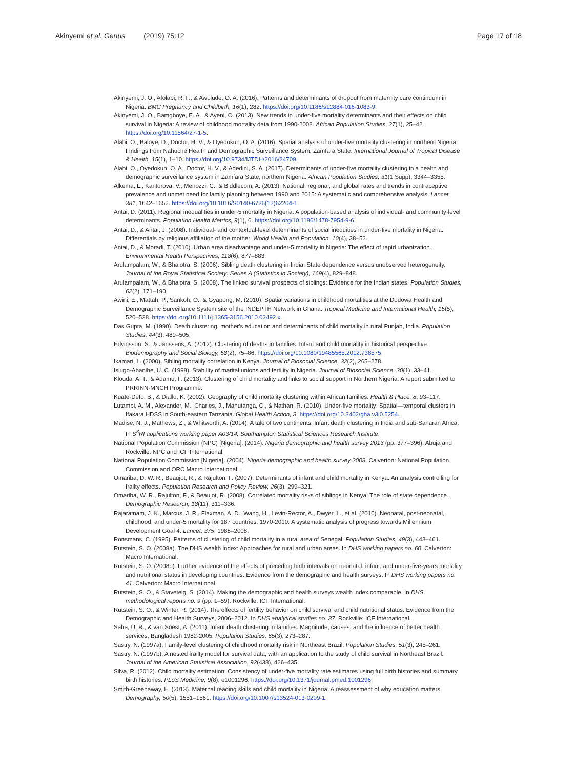Akinyemi et al. Genus (2019) 75:12 Page 17 of 18
Akinyemi, J. O., Afolabi, R. F., & Awolude, O. A. (2016). Patterns and determinants of dropout from maternity care continuum in Nigeria. BMC Pregnancy and Childbirth, 16(1), 282. https://doi.org/10.1186/s12884-016-1083-9.
Akinyemi, J. O., Bamgboye, E. A., & Ayeni, O. (2013). New trends in under-five mortality determinants and their effects on child survival in Nigeria: A review of childhood mortality data from 1990-2008. African Population Studies, 27(1), 25–42. https://doi.org/10.11564/27-1-5.
Alabi, O., Baloye, D., Doctor, H. V., & Oyedokun, O. A. (2016). Spatial analysis of under-five mortality clustering in northern Nigeria: Findings from Nahuche Health and Demographic Surveillance System, Zamfara State. International Journal of Tropical Disease & Health, 15(1), 1–10. https://doi.org/10.9734/IJTDH/2016/24709.
Alabi, O., Oyedokun, O. A., Doctor, H. V., & Adedini, S. A. (2017). Determinants of under-five mortality clustering in a health and demographic surveillance system in Zamfara State, northern Nigeria. African Population Studies, 31(1 Supp), 3344–3355.
Alkema, L., Kantorova, V., Menozzi, C., & Biddlecom, A. (2013). National, regional, and global rates and trends in contraceptive prevalence and unmet need for family planning between 1990 and 2015: A systematic and comprehensive analysis. Lancet, 381, 1642–1652. https://doi.org/10.1016/S0140-6736(12)62204-1.
Antai, D. (2011). Regional inequalities in under-5 mortality in Nigeria: A population-based analysis of individual- and community-level determinants. Population Health Metrics, 9(1), 6. https://doi.org/10.1186/1478-7954-9-6.
Antai, D., & Antai, J. (2008). Individual- and contextual-level determinants of social inequities in under-five mortality in Nigeria: Differentials by religious affiliation of the mother. World Health and Population, 10(4), 38–52.
Antai, D., & Moradi, T. (2010). Urban area disadvantage and under-5 mortality in Nigeria: The effect of rapid urbanization. Environmental Health Perspectives, 118(6), 877–883.
Arulampalam, W., & Bhalotra, S. (2006). Sibling death clustering in India: State dependence versus unobserved heterogeneity. Journal of the Royal Statistical Society: Series A (Statistics in Society), 169(4), 829–848.
Arulampalam, W., & Bhalotra, S. (2008). The linked survival prospects of siblings: Evidence for the Indian states. Population Studies, 62(2), 171–190.
Awini, E., Mattah, P., Sankoh, O., & Gyapong, M. (2010). Spatial variations in childhood mortalities at the Dodowa Health and Demographic Surveillance System site of the INDEPTH Network in Ghana. Tropical Medicine and International Health, 15(5), 520–528. https://doi.org/10.1111/j.1365-3156.2010.02492.x.
Das Gupta, M. (1990). Death clustering, mother's education and determinants of child mortality in rural Punjab, India. Population Studies, 44(3), 489–505.
Edvinsson, S., & Janssens, A. (2012). Clustering of deaths in families: Infant and child mortality in historical perspective. Biodemography and Social Biology, 58(2), 75–86. https://doi.org/10.1080/19485565.2012.738575.
Ikamari, L. (2000). Sibling mortality correlation in Kenya. Journal of Biosocial Science, 32(2), 265–278.
Isiugo-Abanihe, U. C. (1998). Stability of marital unions and fertility in Nigeria. Journal of Biosocial Science, 30(1), 33–41.
Klouda, A. T., & Adamu, F. (2013). Clustering of child mortality and links to social support in Northern Nigeria. A report submitted to PRRINN-MNCH Programme.
Kuate-Defo, B., & Diallo, K. (2002). Geography of child mortality clustering within African families. Health & Place, 8, 93–117.
Lutambi, A. M., Alexander, M., Charles, J., Mahutanga, C., & Nathan, R. (2010). Under-five mortality: Spatial—temporal clusters in Ifakara HDSS in South-eastern Tanzania. Global Health Action, 3. https://doi.org/10.3402/gha.v3i0.5254.
Madise, N. J., Mathews, Z., & Whitworth, A. (2014). A tale of two continents: Infant death clustering in India and sub-Saharan Africa. In S<sup>3</sup>RI applications working paper A03/14: Southampton Statistical Sciences Research Institute.
National Population Commission (NPC) [Nigeria]. (2014). Nigeria demographic and health survey 2013 (pp. 377–396). Abuja and Rockville: NPC and ICF International.
National Population Commission [Nigeria]. (2004). Nigeria demographic and health survey 2003. Calverton: National Population Commission and ORC Macro International.
Omariba, D. W. R., Beaujot, R., & Rajulton, F. (2007). Determinants of infant and child mortality in Kenya: An analysis controlling for frailty effects. Population Research and Policy Review, 26(3), 299–321.
Omariba, W. R., Rajulton, F., & Beaujot, R. (2008). Correlated mortality risks of siblings in Kenya: The role of state dependence. Demographic Research, 18(11), 311–336.
Rajaratnam, J. K., Marcus, J. R., Flaxman, A. D., Wang, H., Levin-Rector, A., Dwyer, L., et al. (2010). Neonatal, post-neonatal, childhood, and under-5 mortality for 187 countries, 1970-2010: A systematic analysis of progress towards Millennium Development Goal 4. Lancet, 375, 1988–2008.
Ronsmans, C. (1995). Patterns of clustering of child mortality in a rural area of Senegal. Population Studies, 49(3), 443–461.
Rutstein, S. O. (2008a). The DHS wealth index: Approaches for rural and urban areas. In DHS working papers no. 60. Calverton: Macro International.
Rutstein, S. O. (2008b). Further evidence of the effects of preceding birth intervals on neonatal, infant, and under-five-years mortality and nutritional status in developing countries: Evidence from the demographic and health surveys. In DHS working papers no. 41. Calverton: Macro International.
Rutstein, S. O., & Staveteig, S. (2014). Making the demographic and health surveys wealth index comparable. In DHS methodological reports no. 9 (pp. 1–59). Rockville: ICF International.
Rutstein, S. O., & Winter, R. (2014). The effects of fertility behavior on child survival and child nutritional status: Evidence from the Demographic and Health Surveys, 2006–2012. In DHS analytical studies no. 37. Rockville: ICF International.
Saha, U. R., & van Soest, A. (2011). Infant death clustering in families: Magnitude, causes, and the influence of better health services, Bangladesh 1982-2005. Population Studies, 65(3), 273–287.
Sastry, N. (1997a). Family-level clustering of childhood mortality risk in Northeast Brazil. Population Studies, 51(3), 245–261.
Sastry, N. (1997b). A nested frailty model for survival data, with an application to the study of child survival in Northeast Brazil. Journal of the American Statistical Association, 92(438), 426–435.
Silva, R. (2012). Child mortality estimation: Consistency of under-five mortality rate estimates using full birth histories and summary birth histories. PLoS Medicine, 9(8), e1001296. https://doi.org/10.1371/journal.pmed.1001296.
Smith-Greenaway, E. (2013). Maternal reading skills and child mortality in Nigeria: A reassessment of why education matters. Demography, 50(5), 1551–1561. https://doi.org/10.1007/s13524-013-0209-1.